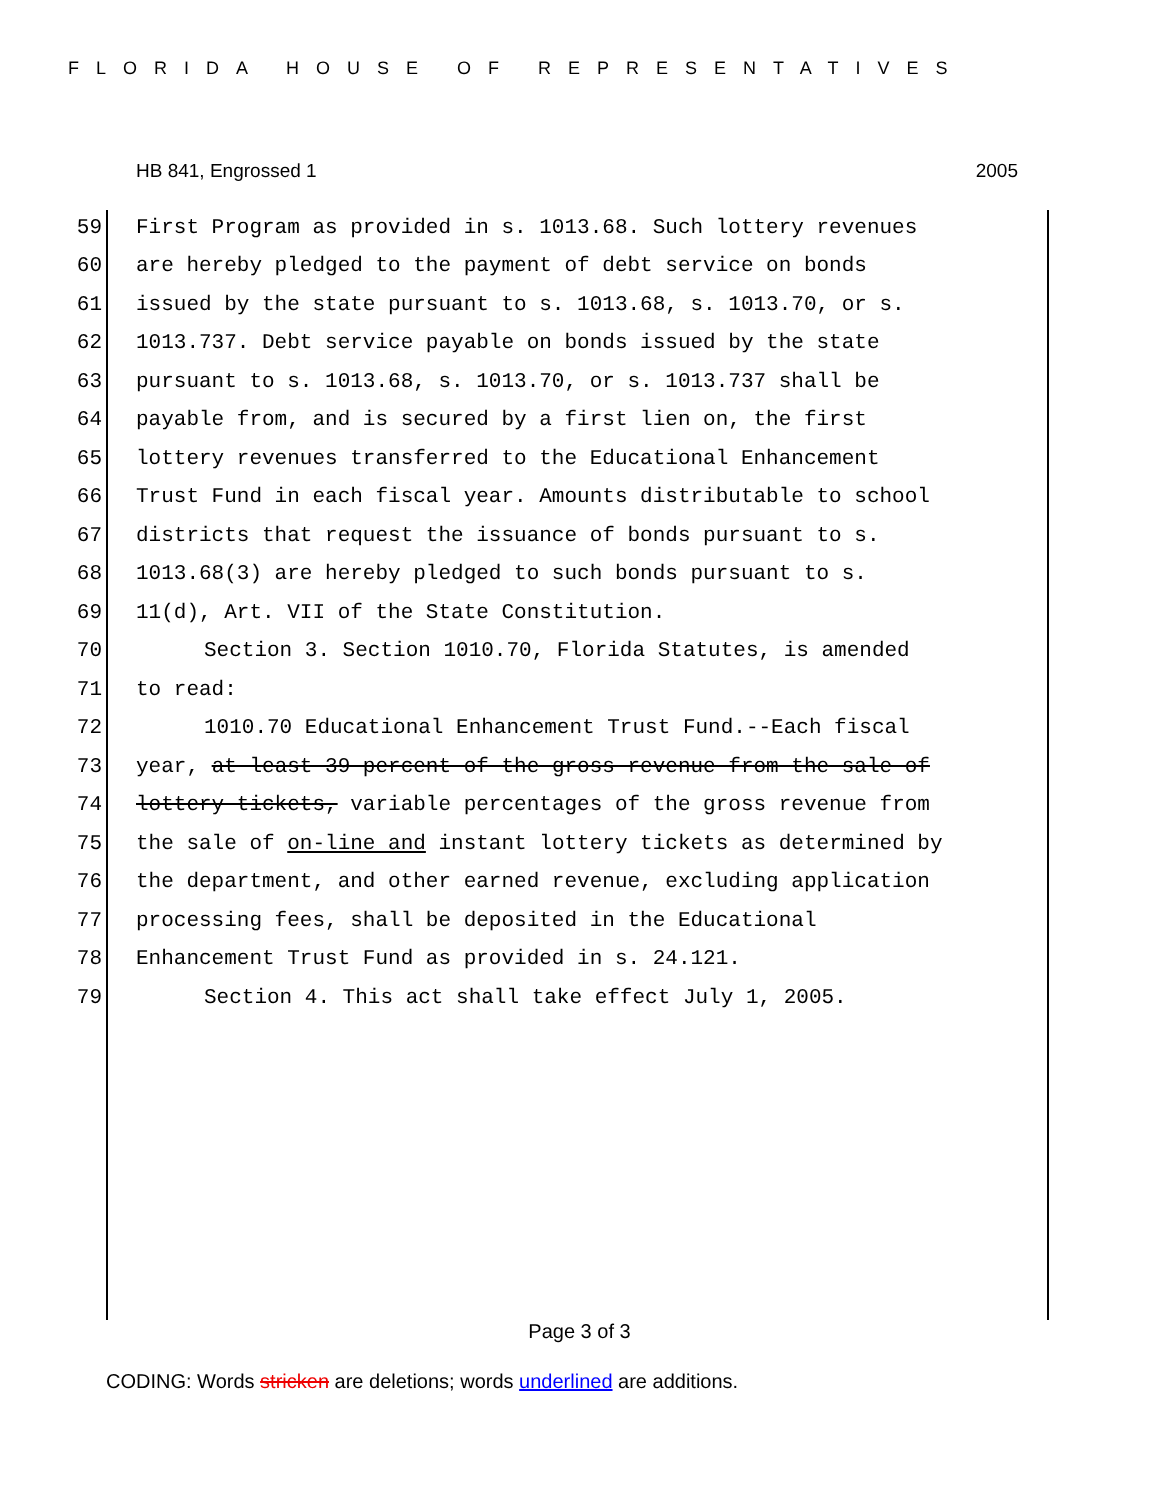FLORIDA HOUSE OF REPRESENTATIVES
HB 841, Engrossed 1 2005
59 First Program as provided in s. 1013.68. Such lottery revenues
60 are hereby pledged to the payment of debt service on bonds
61 issued by the state pursuant to s. 1013.68, s. 1013.70, or s.
62 1013.737. Debt service payable on bonds issued by the state
63 pursuant to s. 1013.68, s. 1013.70, or s. 1013.737 shall be
64 payable from, and is secured by a first lien on, the first
65 lottery revenues transferred to the Educational Enhancement
66 Trust Fund in each fiscal year. Amounts distributable to school
67 districts that request the issuance of bonds pursuant to s.
68 1013.68(3) are hereby pledged to such bonds pursuant to s.
69 11(d), Art. VII of the State Constitution.
70 Section 3. Section 1010.70, Florida Statutes, is amended
71 to read:
72 1010.70 Educational Enhancement Trust Fund.--Each fiscal
73 year, at least 39 percent of the gross revenue from the sale of
74 lottery tickets, variable percentages of the gross revenue from
75 the sale of on-line and instant lottery tickets as determined by
76 the department, and other earned revenue, excluding application
77 processing fees, shall be deposited in the Educational
78 Enhancement Trust Fund as provided in s. 24.121.
79 Section 4. This act shall take effect July 1, 2005.
Page 3 of 3
CODING: Words stricken are deletions; words underlined are additions.